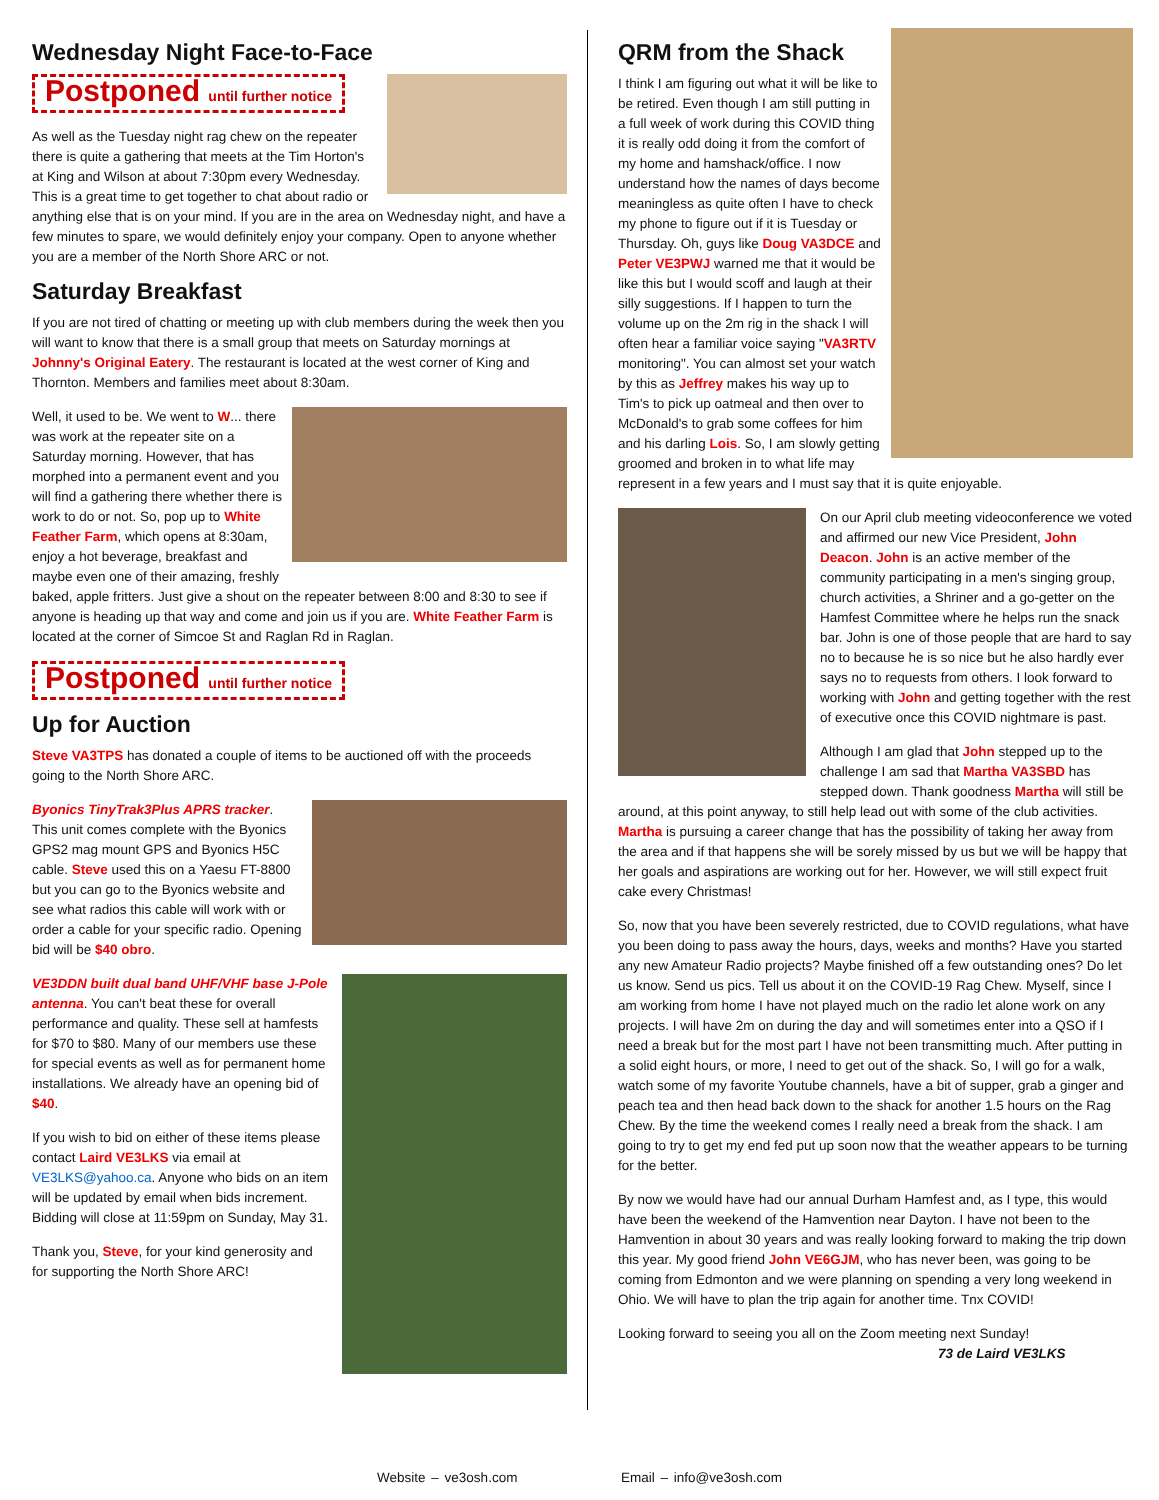Wednesday Night Face-to-Face
Postponed until further notice
As well as the Tuesday night rag chew on the repeater there is quite a gathering that meets at the Tim Horton's at King and Wilson at about 7:30pm every Wednesday. This is a great time to get together to chat about radio or anything else that is on your mind. If you are in the area on Wednesday night, and have a few minutes to spare, we would definitely enjoy your company. Open to anyone whether you are a member of the North Shore ARC or not.
Saturday Breakfast
If you are not tired of chatting or meeting up with club members during the week then you will want to know that there is a small group that meets on Saturday mornings at Johnny's Original Eatery. The restaurant is located at the west corner of King and Thornton. Members and families meet about 8:30am.
Well, it used to be. We went to W... there was work at the repeater site on a Saturday morning. However, that has morphed into a permanent event and you will find a gathering there whether there is work to do or not. So, pop up to White Feather Farm, which opens at 8:30am, enjoy a hot beverage, breakfast and maybe even one of their amazing, freshly baked, apple fritters. Just give a shout on the repeater between 8:00 and 8:30 to see if anyone is heading up that way and come and join us if you are. White Feather Farm is located at the corner of Simcoe St and Raglan Rd in Raglan.
Postponed until further notice
Up for Auction
Steve VA3TPS has donated a couple of items to be auctioned off with the proceeds going to the North Shore ARC.
Byonics TinyTrak3Plus APRS tracker. This unit comes complete with the Byonics GPS2 mag mount GPS and Byonics H5C cable. Steve used this on a Yaesu FT-8800 but you can go to the Byonics website and see what radios this cable will work with or order a cable for your specific radio. Opening bid will be $40 obro.
VE3DDN built dual band UHF/VHF base J-Pole antenna. You can't beat these for overall performance and quality. These sell at hamfests for $70 to $80. Many of our members use these for special events as well as for permanent home installations. We already have an opening bid of $40.
If you wish to bid on either of these items please contact Laird VE3LKS via email at VE3LKS@yahoo.ca. Anyone who bids on an item will be updated by email when bids increment. Bidding will close at 11:59pm on Sunday, May 31.
Thank you, Steve, for your kind generosity and for supporting the North Shore ARC!
QRM from the Shack
I think I am figuring out what it will be like to be retired. Even though I am still putting in a full week of work during this COVID thing it is really odd doing it from the comfort of my home and hamshack/office. I now understand how the names of days become meaningless as quite often I have to check my phone to figure out if it is Tuesday or Thursday. Oh, guys like Doug VA3DCE and Peter VE3PWJ warned me that it would be like this but I would scoff and laugh at their silly suggestions. If I happen to turn the volume up on the 2m rig in the shack I will often hear a familiar voice saying "VA3RTV monitoring". You can almost set your watch by this as Jeffrey makes his way up to Tim's to pick up oatmeal and then over to McDonald's to grab some coffees for him and his darling Lois. So, I am slowly getting groomed and broken in to what life may represent in a few years and I must say that it is quite enjoyable.
On our April club meeting videoconference we voted and affirmed our new Vice President, John Deacon. John is an active member of the community participating in a men's singing group, church activities, a Shriner and a go-getter on the Hamfest Committee where he helps run the snack bar. John is one of those people that are hard to say no to because he is so nice but he also hardly ever says no to requests from others. I look forward to working with John and getting together with the rest of executive once this COVID nightmare is past.
Although I am glad that John stepped up to the challenge I am sad that Martha VA3SBD has stepped down. Thank goodness Martha will still be around, at this point anyway, to still help lead out with some of the club activities. Martha is pursuing a career change that has the possibility of taking her away from the area and if that happens she will be sorely missed by us but we will be happy that her goals and aspirations are working out for her. However, we will still expect fruit cake every Christmas!
So, now that you have been severely restricted, due to COVID regulations, what have you been doing to pass away the hours, days, weeks and months? Have you started any new Amateur Radio projects? Maybe finished off a few outstanding ones? Do let us know. Send us pics. Tell us about it on the COVID-19 Rag Chew. Myself, since I am working from home I have not played much on the radio let alone work on any projects. I will have 2m on during the day and will sometimes enter into a QSO if I need a break but for the most part I have not been transmitting much. After putting in a solid eight hours, or more, I need to get out of the shack. So, I will go for a walk, watch some of my favorite Youtube channels, have a bit of supper, grab a ginger and peach tea and then head back down to the shack for another 1.5 hours on the Rag Chew. By the time the weekend comes I really need a break from the shack. I am going to try to get my end fed put up soon now that the weather appears to be turning for the better.
By now we would have had our annual Durham Hamfest and, as I type, this would have been the weekend of the Hamvention near Dayton. I have not been to the Hamvention in about 30 years and was really looking forward to making the trip down this year. My good friend John VE6GJM, who has never been, was going to be coming from Edmonton and we were planning on spending a very long weekend in Ohio. We will have to plan the trip again for another time. Tnx COVID!
Looking forward to seeing you all on the Zoom meeting next Sunday!
73 de Laird VE3LKS
Website – ve3osh.com Email – info@ve3osh.com